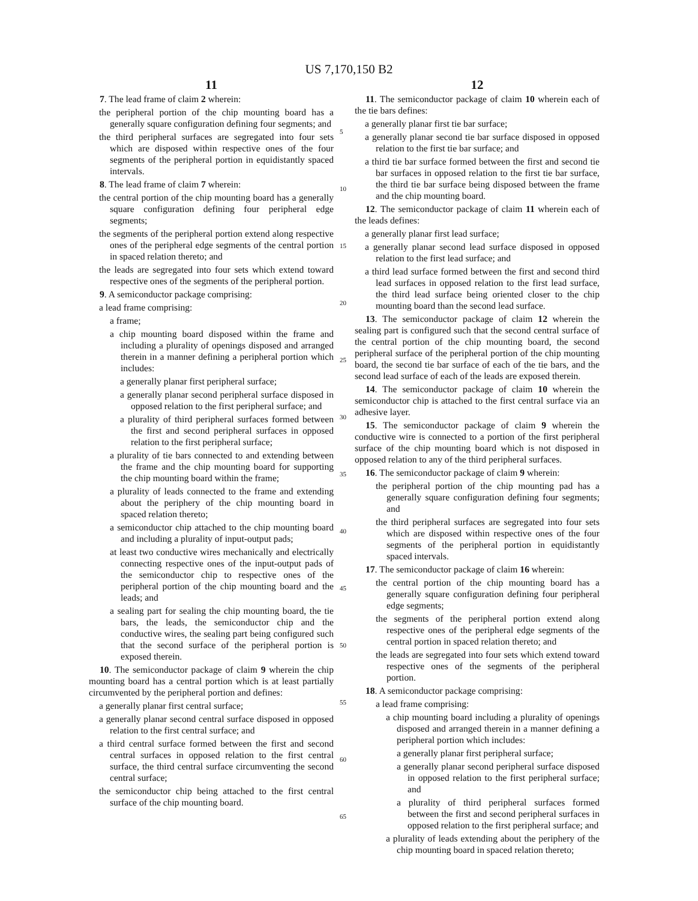US 7,170,150 B2
11
7. The lead frame of claim 2 wherein:
the peripheral portion of the chip mounting board has a generally square configuration defining four segments; and
the third peripheral surfaces are segregated into four sets which are disposed within respective ones of the four segments of the peripheral portion in equidistantly spaced intervals.
8. The lead frame of claim 7 wherein:
the central portion of the chip mounting board has a generally square configuration defining four peripheral edge segments;
the segments of the peripheral portion extend along respective ones of the peripheral edge segments of the central portion in spaced relation thereto; and
the leads are segregated into four sets which extend toward respective ones of the segments of the peripheral portion.
9. A semiconductor package comprising:
a lead frame comprising:
a frame;
a chip mounting board disposed within the frame and including a plurality of openings disposed and arranged therein in a manner defining a peripheral portion which includes:
a generally planar first peripheral surface;
a generally planar second peripheral surface disposed in opposed relation to the first peripheral surface; and
a plurality of third peripheral surfaces formed between the first and second peripheral surfaces in opposed relation to the first peripheral surface;
a plurality of tie bars connected to and extending between the frame and the chip mounting board for supporting the chip mounting board within the frame;
a plurality of leads connected to the frame and extending about the periphery of the chip mounting board in spaced relation thereto;
a semiconductor chip attached to the chip mounting board and including a plurality of input-output pads;
at least two conductive wires mechanically and electrically connecting respective ones of the input-output pads of the semiconductor chip to respective ones of the peripheral portion of the chip mounting board and the leads; and
a sealing part for sealing the chip mounting board, the tie bars, the leads, the semiconductor chip and the conductive wires, the sealing part being configured such that the second surface of the peripheral portion is exposed therein.
10. The semiconductor package of claim 9 wherein the chip mounting board has a central portion which is at least partially circumvented by the peripheral portion and defines:
a generally planar first central surface;
a generally planar second central surface disposed in opposed relation to the first central surface; and
a third central surface formed between the first and second central surfaces in opposed relation to the first central surface, the third central surface circumventing the second central surface;
the semiconductor chip being attached to the first central surface of the chip mounting board.
5
10
15
20
25
30
35
40
45
50
55
60
65
12
11. The semiconductor package of claim 10 wherein each of the tie bars defines:
a generally planar first tie bar surface;
a generally planar second tie bar surface disposed in opposed relation to the first tie bar surface; and
a third tie bar surface formed between the first and second tie bar surfaces in opposed relation to the first tie bar surface, the third tie bar surface being disposed between the frame and the chip mounting board.
12. The semiconductor package of claim 11 wherein each of the leads defines:
a generally planar first lead surface;
a generally planar second lead surface disposed in opposed relation to the first lead surface; and
a third lead surface formed between the first and second third lead surfaces in opposed relation to the first lead surface, the third lead surface being oriented closer to the chip mounting board than the second lead surface.
13. The semiconductor package of claim 12 wherein the sealing part is configured such that the second central surface of the central portion of the chip mounting board, the second peripheral surface of the peripheral portion of the chip mounting board, the second tie bar surface of each of the tie bars, and the second lead surface of each of the leads are exposed therein.
14. The semiconductor package of claim 10 wherein the semiconductor chip is attached to the first central surface via an adhesive layer.
15. The semiconductor package of claim 9 wherein the conductive wire is connected to a portion of the first peripheral surface of the chip mounting board which is not disposed in opposed relation to any of the third peripheral surfaces.
16. The semiconductor package of claim 9 wherein:
the peripheral portion of the chip mounting pad has a generally square configuration defining four segments; and
the third peripheral surfaces are segregated into four sets which are disposed within respective ones of the four segments of the peripheral portion in equidistantly spaced intervals.
17. The semiconductor package of claim 16 wherein:
the central portion of the chip mounting board has a generally square configuration defining four peripheral edge segments;
the segments of the peripheral portion extend along respective ones of the peripheral edge segments of the central portion in spaced relation thereto; and
the leads are segregated into four sets which extend toward respective ones of the segments of the peripheral portion.
18. A semiconductor package comprising:
a lead frame comprising:
a chip mounting board including a plurality of openings disposed and arranged therein in a manner defining a peripheral portion which includes:
a generally planar first peripheral surface;
a generally planar second peripheral surface disposed in opposed relation to the first peripheral surface; and
a plurality of third peripheral surfaces formed between the first and second peripheral surfaces in opposed relation to the first peripheral surface; and
a plurality of leads extending about the periphery of the chip mounting board in spaced relation thereto;